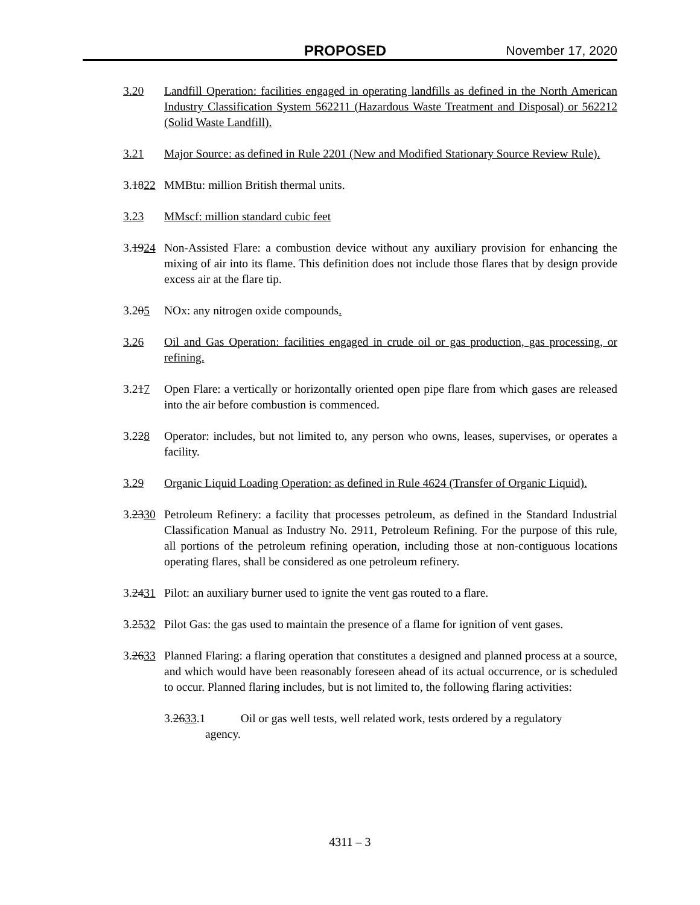PROPOSED November 17, 2020
3.20 Landfill Operation: facilities engaged in operating landfills as defined in the North American Industry Classification System 562211 (Hazardous Waste Treatment and Disposal) or 562212 (Solid Waste Landfill).
3.21 Major Source: as defined in Rule 2201 (New and Modified Stationary Source Review Rule).
3.1822 MMBtu: million British thermal units.
3.23 MMscf: million standard cubic feet
3.1924 Non-Assisted Flare: a combustion device without any auxiliary provision for enhancing the mixing of air into its flame. This definition does not include those flares that by design provide excess air at the flare tip.
3.205 NOx: any nitrogen oxide compounds.
3.26 Oil and Gas Operation: facilities engaged in crude oil or gas production, gas processing, or refining.
3.217 Open Flare: a vertically or horizontally oriented open pipe flare from which gases are released into the air before combustion is commenced.
3.228 Operator: includes, but not limited to, any person who owns, leases, supervises, or operates a facility.
3.29 Organic Liquid Loading Operation: as defined in Rule 4624 (Transfer of Organic Liquid).
3.2330 Petroleum Refinery: a facility that processes petroleum, as defined in the Standard Industrial Classification Manual as Industry No. 2911, Petroleum Refining. For the purpose of this rule, all portions of the petroleum refining operation, including those at non-contiguous locations operating flares, shall be considered as one petroleum refinery.
3.2431 Pilot: an auxiliary burner used to ignite the vent gas routed to a flare.
3.2532 Pilot Gas: the gas used to maintain the presence of a flame for ignition of vent gases.
3.2633 Planned Flaring: a flaring operation that constitutes a designed and planned process at a source, and which would have been reasonably foreseen ahead of its actual occurrence, or is scheduled to occur. Planned flaring includes, but is not limited to, the following flaring activities:
3.2633.1 Oil or gas well tests, well related work, tests ordered by a regulatory
agency.
4311 – 3